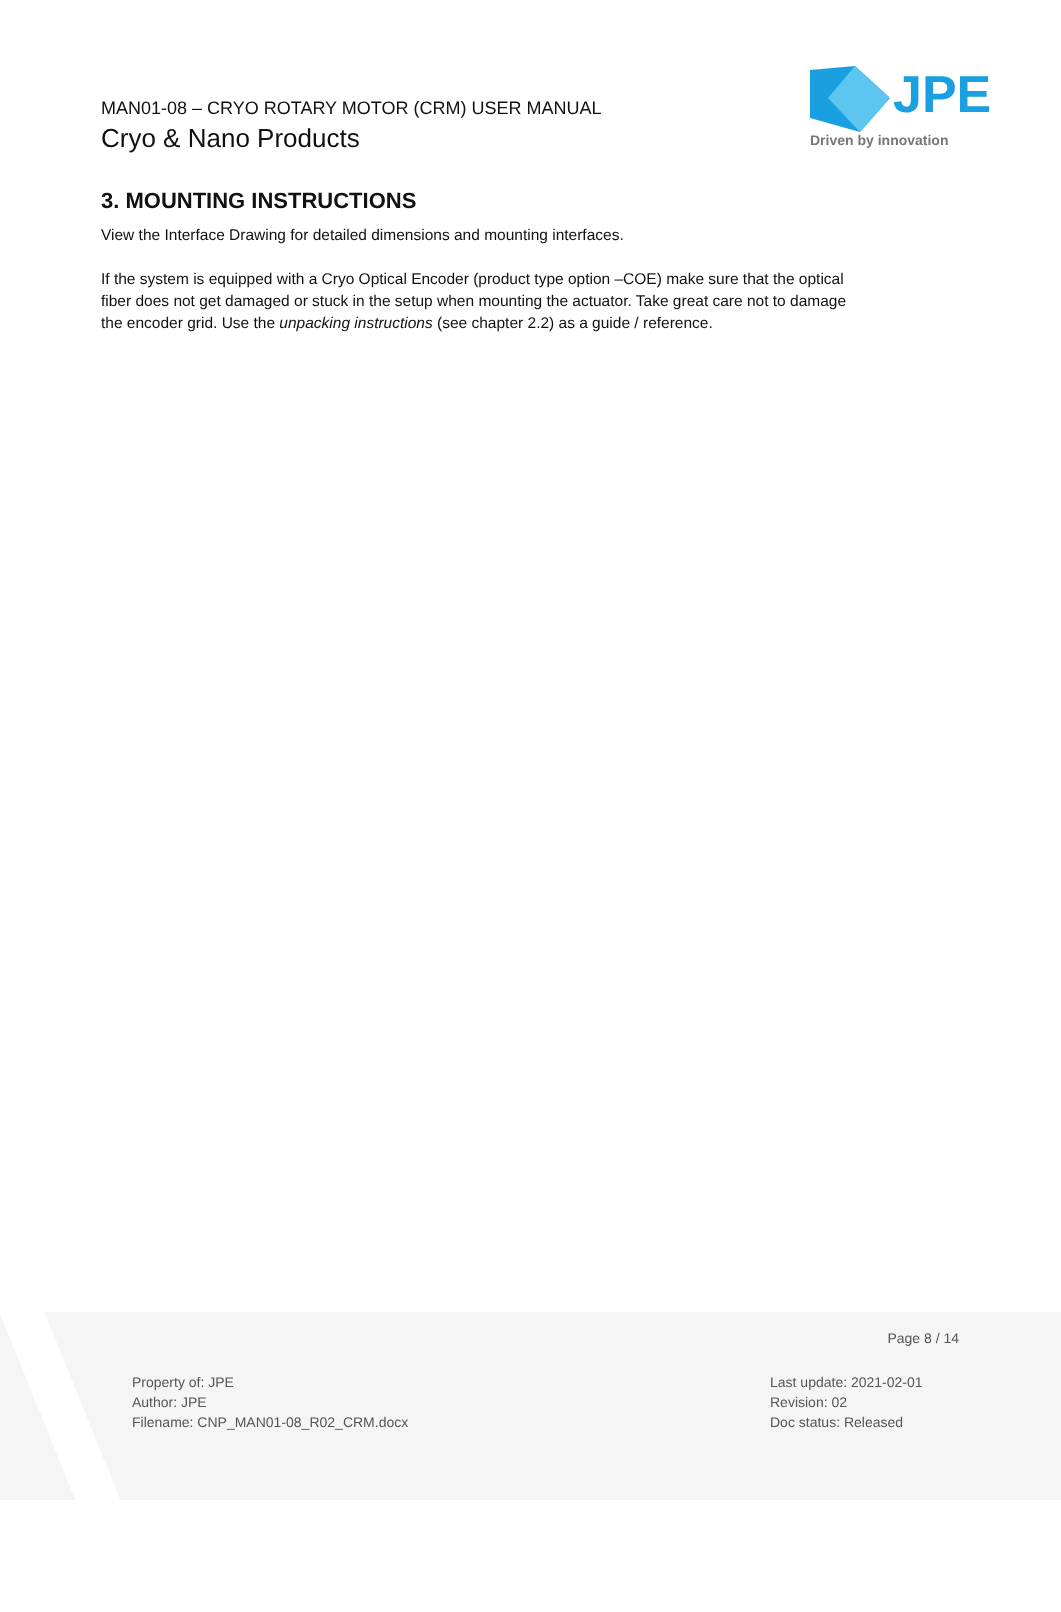MAN01-08 – CRYO ROTARY MOTOR (CRM) USER MANUAL
Cryo & Nano Products
JPE
Driven by innovation
3. MOUNTING INSTRUCTIONS
View the Interface Drawing for detailed dimensions and mounting interfaces.
If the system is equipped with a Cryo Optical Encoder (product type option –COE) make sure that the optical fiber does not get damaged or stuck in the setup when mounting the actuator. Take great care not to damage the encoder grid. Use the unpacking instructions (see chapter 2.2) as a guide / reference.
Page 8 / 14
Property of: JPE
Author: JPE
Filename: CNP_MAN01-08_R02_CRM.docx
Last update: 2021-02-01
Revision: 02
Doc status: Released